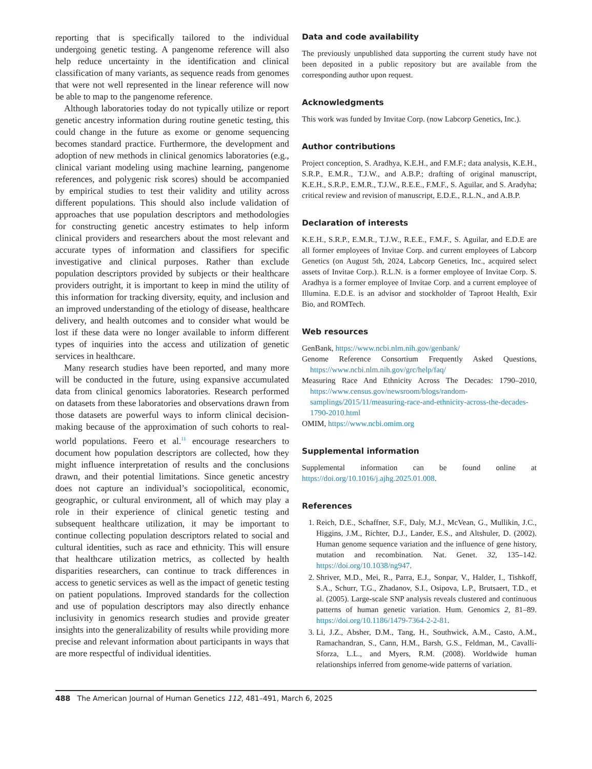reporting that is specifically tailored to the individual undergoing genetic testing. A pangenome reference will also help reduce uncertainty in the identification and clinical classification of many variants, as sequence reads from genomes that were not well represented in the linear reference will now be able to map to the pangenome reference.
Although laboratories today do not typically utilize or report genetic ancestry information during routine genetic testing, this could change in the future as exome or genome sequencing becomes standard practice. Furthermore, the development and adoption of new methods in clinical genomics laboratories (e.g., clinical variant modeling using machine learning, pangenome references, and polygenic risk scores) should be accompanied by empirical studies to test their validity and utility across different populations. This should also include validation of approaches that use population descriptors and methodologies for constructing genetic ancestry estimates to help inform clinical providers and researchers about the most relevant and accurate types of information and classifiers for specific investigative and clinical purposes. Rather than exclude population descriptors provided by subjects or their healthcare providers outright, it is important to keep in mind the utility of this information for tracking diversity, equity, and inclusion and an improved understanding of the etiology of disease, healthcare delivery, and health outcomes and to consider what would be lost if these data were no longer available to inform different types of inquiries into the access and utilization of genetic services in healthcare.
Many research studies have been reported, and many more will be conducted in the future, using expansive accumulated data from clinical genomics laboratories. Research performed on datasets from these laboratories and observations drawn from those datasets are powerful ways to inform clinical decision-making because of the approximation of such cohorts to real-world populations. Feero et al.<sup>11</sup> encourage researchers to document how population descriptors are collected, how they might influence interpretation of results and the conclusions drawn, and their potential limitations. Since genetic ancestry does not capture an individual’s sociopolitical, economic, geographic, or cultural environment, all of which may play a role in their experience of clinical genetic testing and subsequent healthcare utilization, it may be important to continue collecting population descriptors related to social and cultural identities, such as race and ethnicity. This will ensure that healthcare utilization metrics, as collected by health disparities researchers, can continue to track differences in access to genetic services as well as the impact of genetic testing on patient populations. Improved standards for the collection and use of population descriptors may also directly enhance inclusivity in genomics research studies and provide greater insights into the generalizability of results while providing more precise and relevant information about participants in ways that are more respectful of individual identities.
Data and code availability
The previously unpublished data supporting the current study have not been deposited in a public repository but are available from the corresponding author upon request.
Acknowledgments
This work was funded by Invitae Corp. (now Labcorp Genetics, Inc.).
Author contributions
Project conception, S. Aradhya, K.E.H., and F.M.F.; data analysis, K.E.H., S.R.P., E.M.R., T.J.W., and A.B.P.; drafting of original manuscript, K.E.H., S.R.P., E.M.R., T.J.W., R.E.E., F.M.F., S. Aguilar, and S. Aradyha; critical review and revision of manuscript, E.D.E., R.L.N., and A.B.P.
Declaration of interests
K.E.H., S.R.P., E.M.R., T.J.W., R.E.E., F.M.F., S. Aguilar, and E.D.E are all former employees of Invitae Corp. and current employees of Labcorp Genetics (on August 5th, 2024, Labcorp Genetics, Inc., acquired select assets of Invitae Corp.). R.L.N. is a former employee of Invitae Corp. S. Aradhya is a former employee of Invitae Corp. and a current employee of Illumina. E.D.E. is an advisor and stockholder of Taproot Health, Exir Bio, and ROMTech.
Web resources
GenBank, https://www.ncbi.nlm.nih.gov/genbank/
Genome Reference Consortium Frequently Asked Questions, https://www.ncbi.nlm.nih.gov/grc/help/faq/
Measuring Race And Ethnicity Across The Decades: 1790–2010, https://www.census.gov/newsroom/blogs/random-samplings/2015/11/measuring-race-and-ethnicity-across-the-decades-1790-2010.html
OMIM, https://www.ncbi.omim.org
Supplemental information
Supplemental information can be found online at https://doi.org/10.1016/j.ajhg.2025.01.008.
References
1. Reich, D.E., Schaffner, S.F., Daly, M.J., McVean, G., Mullikin, J.C., Higgins, J.M., Richter, D.J., Lander, E.S., and Altshuler, D. (2002). Human genome sequence variation and the influence of gene history, mutation and recombination. Nat. Genet. 32, 135–142. https://doi.org/10.1038/ng947.
2. Shriver, M.D., Mei, R., Parra, E.J., Sonpar, V., Halder, I., Tishkoff, S.A., Schurr, T.G., Zhadanov, S.I., Osipova, L.P., Brutsaert, T.D., et al. (2005). Large-scale SNP analysis reveals clustered and continuous patterns of human genetic variation. Hum. Genomics 2, 81–89. https://doi.org/10.1186/1479-7364-2-2-81.
3. Li, J.Z., Absher, D.M., Tang, H., Southwick, A.M., Casto, A.M., Ramachandran, S., Cann, H.M., Barsh, G.S., Feldman, M., Cavalli-Sforza, L.L., and Myers, R.M. (2008). Worldwide human relationships inferred from genome-wide patterns of variation.
488 The American Journal of Human Genetics 112, 481–491, March 6, 2025